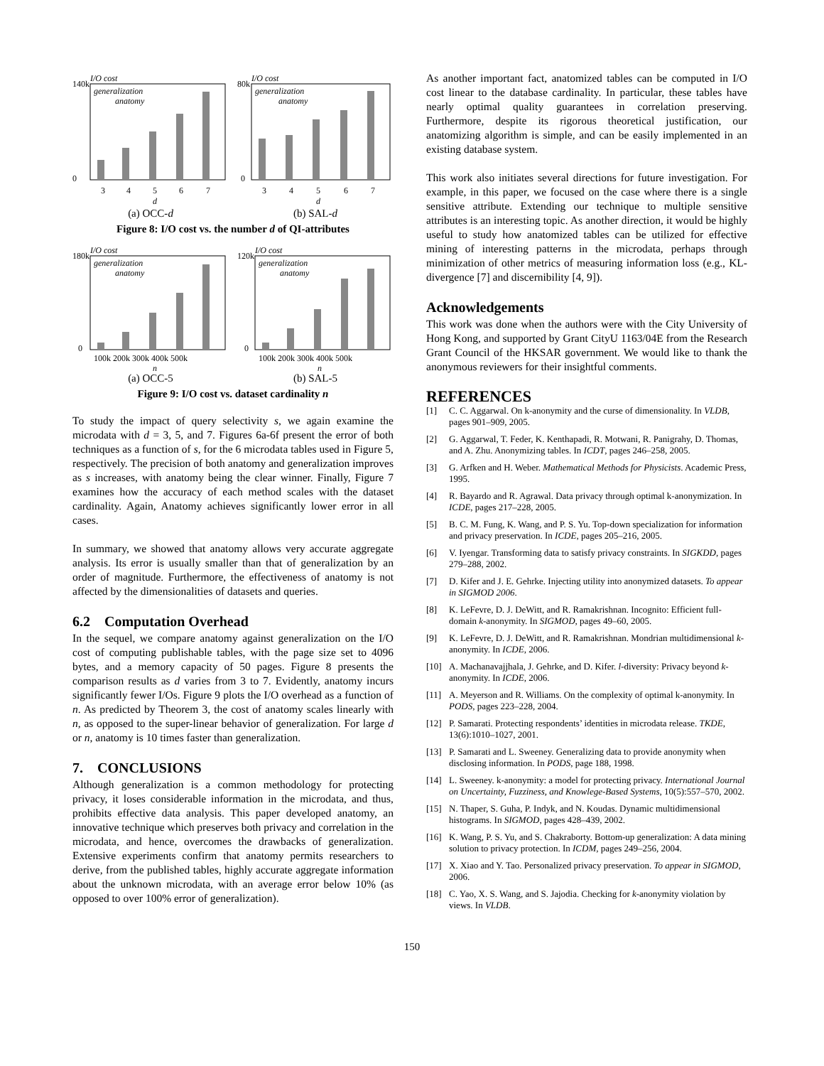I/O cost
generalization
anatomy
140k
0
3
4
5
6
7
d
I/O cost
generalization
anatomy
80k
0
3
4
5
6
7
d
(a) OCC-d (b) SAL-d
Figure 8: I/O cost vs. the number d of QI-attributes
I/O cost
generalization
anatomy
180k
0
100k 200k 300k 400k 500k
n
I/O cost
generalization
anatomy
120k
0
100k 200k 300k 400k 500k
n
(a) OCC-5 (b) SAL-5
Figure 9: I/O cost vs. dataset cardinality n
To study the impact of query selectivity s, we again examine the microdata with d = 3, 5, and 7. Figures 6a-6f present the error of both techniques as a function of s, for the 6 microdata tables used in Figure 5, respectively. The precision of both anatomy and generalization improves as s increases, with anatomy being the clear winner. Finally, Figure 7 examines how the accuracy of each method scales with the dataset cardinality. Again, Anatomy achieves significantly lower error in all cases.
In summary, we showed that anatomy allows very accurate aggregate analysis. Its error is usually smaller than that of generalization by an order of magnitude. Furthermore, the effectiveness of anatomy is not affected by the dimensionalities of datasets and queries.
6.2 Computation Overhead
In the sequel, we compare anatomy against generalization on the I/O cost of computing publishable tables, with the page size set to 4096 bytes, and a memory capacity of 50 pages. Figure 8 presents the comparison results as d varies from 3 to 7. Evidently, anatomy incurs significantly fewer I/Os. Figure 9 plots the I/O overhead as a function of n. As predicted by Theorem 3, the cost of anatomy scales linearly with n, as opposed to the super-linear behavior of generalization. For large d or n, anatomy is 10 times faster than generalization.
7. CONCLUSIONS
Although generalization is a common methodology for protecting privacy, it loses considerable information in the microdata, and thus, prohibits effective data analysis. This paper developed anatomy, an innovative technique which preserves both privacy and correlation in the microdata, and hence, overcomes the drawbacks of generalization. Extensive experiments confirm that anatomy permits researchers to derive, from the published tables, highly accurate aggregate information about the unknown microdata, with an average error below 10% (as opposed to over 100% error of generalization).
As another important fact, anatomized tables can be computed in I/O cost linear to the database cardinality. In particular, these tables have nearly optimal quality guarantees in correlation preserving. Furthermore, despite its rigorous theoretical justification, our anatomizing algorithm is simple, and can be easily implemented in an existing database system.
This work also initiates several directions for future investigation. For example, in this paper, we focused on the case where there is a single sensitive attribute. Extending our technique to multiple sensitive attributes is an interesting topic. As another direction, it would be highly useful to study how anatomized tables can be utilized for effective mining of interesting patterns in the microdata, perhaps through minimization of other metrics of measuring information loss (e.g., KL-divergence [7] and discernibility [4, 9]).
Acknowledgements
This work was done when the authors were with the City University of Hong Kong, and supported by Grant CityU 1163/04E from the Research Grant Council of the HKSAR government. We would like to thank the anonymous reviewers for their insightful comments.
REFERENCES
[1] C. C. Aggarwal. On k-anonymity and the curse of dimensionality. In VLDB, pages 901–909, 2005.
[2] G. Aggarwal, T. Feder, K. Kenthapadi, R. Motwani, R. Panigrahy, D. Thomas, and A. Zhu. Anonymizing tables. In ICDT, pages 246–258, 2005.
[3] G. Arfken and H. Weber. Mathematical Methods for Physicists. Academic Press, 1995.
[4] R. Bayardo and R. Agrawal. Data privacy through optimal k-anonymization. In ICDE, pages 217–228, 2005.
[5] B. C. M. Fung, K. Wang, and P. S. Yu. Top-down specialization for information and privacy preservation. In ICDE, pages 205–216, 2005.
[6] V. Iyengar. Transforming data to satisfy privacy constraints. In SIGKDD, pages 279–288, 2002.
[7] D. Kifer and J. E. Gehrke. Injecting utility into anonymized datasets. To appear in SIGMOD 2006.
[8] K. LeFevre, D. J. DeWitt, and R. Ramakrishnan. Incognito: Efficient full-domain k-anonymity. In SIGMOD, pages 49–60, 2005.
[9] K. LeFevre, D. J. DeWitt, and R. Ramakrishnan. Mondrian multidimensional k-anonymity. In ICDE, 2006.
[10] A. Machanavajjhala, J. Gehrke, and D. Kifer. l-diversity: Privacy beyond k-anonymity. In ICDE, 2006.
[11] A. Meyerson and R. Williams. On the complexity of optimal k-anonymity. In PODS, pages 223–228, 2004.
[12] P. Samarati. Protecting respondents’ identities in microdata release. TKDE, 13(6):1010–1027, 2001.
[13] P. Samarati and L. Sweeney. Generalizing data to provide anonymity when disclosing information. In PODS, page 188, 1998.
[14] L. Sweeney. k-anonymity: a model for protecting privacy. International Journal on Uncertainty, Fuzziness, and Knowlege-Based Systems, 10(5):557–570, 2002.
[15] N. Thaper, S. Guha, P. Indyk, and N. Koudas. Dynamic multidimensional histograms. In SIGMOD, pages 428–439, 2002.
[16] K. Wang, P. S. Yu, and S. Chakraborty. Bottom-up generalization: A data mining solution to privacy protection. In ICDM, pages 249–256, 2004.
[17] X. Xiao and Y. Tao. Personalized privacy preservation. To appear in SIGMOD, 2006.
[18] C. Yao, X. S. Wang, and S. Jajodia. Checking for k-anonymity violation by views. In VLDB.
150